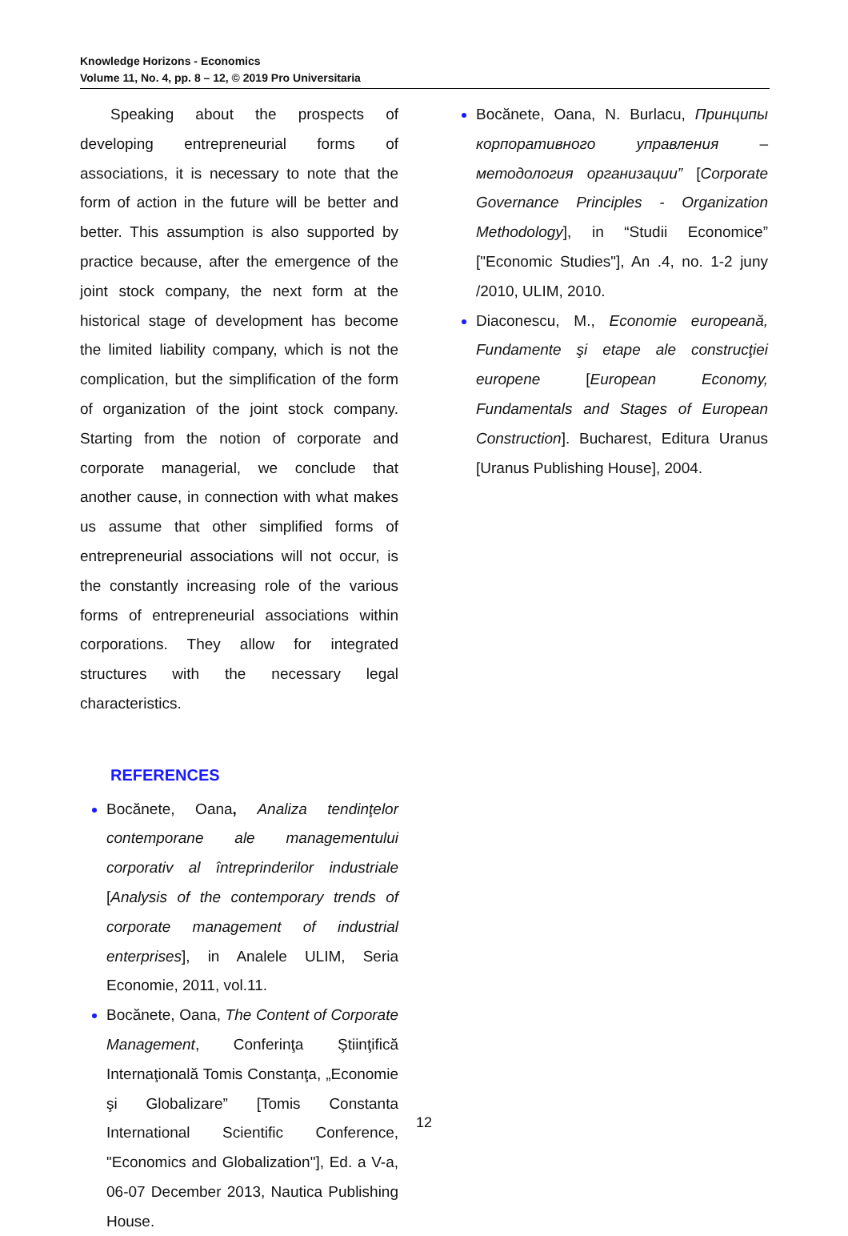Knowledge Horizons - Economics
Volume 11, No. 4, pp. 8 – 12, © 2019 Pro Universitaria
Speaking about the prospects of developing entrepreneurial forms of associations, it is necessary to note that the form of action in the future will be better and better. This assumption is also supported by practice because, after the emergence of the joint stock company, the next form at the historical stage of development has become the limited liability company, which is not the complication, but the simplification of the form of organization of the joint stock company. Starting from the notion of corporate and corporate managerial, we conclude that another cause, in connection with what makes us assume that other simplified forms of entrepreneurial associations will not occur, is the constantly increasing role of the various forms of entrepreneurial associations within corporations. They allow for integrated structures with the necessary legal characteristics.
REFERENCES
Bocănete, Oana, Analiza tendinţelor contemporane ale managementului corporativ al întreprinderilor industriale [Analysis of the contemporary trends of corporate management of industrial enterprises], in Analele ULIM, Seria Economie, 2011, vol.11.
Bocănete, Oana, The Content of Corporate Management, Conferinţa Ştiinţifică Internaţională Tomis Constanţa, „Economie şi Globalizare” [Tomis Constanta International Scientific Conference, "Economics and Globalization"], Ed. a V-a, 06-07 December 2013, Nautica Publishing House.
Bocănete, Oana, N. Burlacu, Принципы корпоративного управления – методология организации” [Corporate Governance Principles - Organization Methodology], in “Studii Economice” ["Economic Studies"], An .4, no. 1-2 juny /2010, ULIM, 2010.
Diaconescu, M., Economie europeană, Fundamente şi etape ale construcţiei europene [European Economy, Fundamentals and Stages of European Construction]. Bucharest, Editura Uranus [Uranus Publishing House], 2004.
12